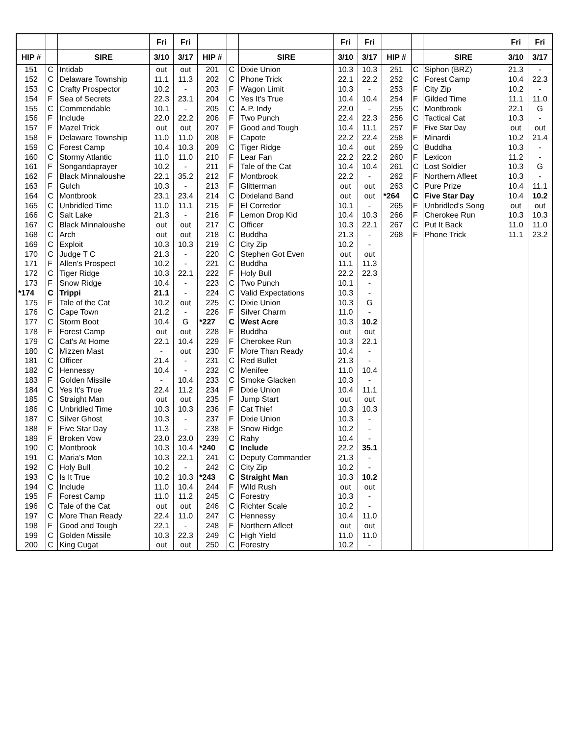| | | | Fri | Fri | | | | Fri | Fri | | | | Fri | Fri |
| --- | --- | --- | --- | --- | --- | --- | --- | --- | --- | --- | --- | --- | --- | --- |
| HIP # | | SIRE | 3/10 | 3/17 | HIP # | | SIRE | 3/10 | 3/17 | HIP # | | SIRE | 3/10 | 3/17 |
| 151 | C | Intidab | out | out | 201 | C | Dixie Union | 10.3 | 10.3 | 251 | C | Siphon (BRZ) | 21.3 | - |
| 152 | C | Delaware Township | 11.1 | 11.3 | 202 | C | Phone Trick | 22.1 | 22.2 | 252 | C | Forest Camp | 10.4 | 22.3 |
| 153 | C | Crafty Prospector | 10.2 | - | 203 | F | Wagon Limit | 10.3 | - | 253 | F | City Zip | 10.2 | - |
| 154 | F | Sea of Secrets | 22.3 | 23.1 | 204 | C | Yes It's True | 10.4 | 10.4 | 254 | F | Gilded Time | 11.1 | 11.0 |
| 155 | C | Commendable | 10.1 | - | 205 | C | A.P. Indy | 22.0 | - | 255 | C | Montbrook | 22.1 | G |
| 156 | F | Include | 22.0 | 22.2 | 206 | F | Two Punch | 22.4 | 22.3 | 256 | C | Tactical Cat | 10.3 | - |
| 157 | F | Mazel Trick | out | out | 207 | F | Good and Tough | 10.4 | 11.1 | 257 | F | Five Star Day | out | out |
| 158 | F | Delaware Township | 11.0 | 11.0 | 208 | F | Capote | 22.2 | 22.4 | 258 | F | Minardi | 10.2 | 21.4 |
| 159 | C | Forest Camp | 10.4 | 10.3 | 209 | C | Tiger Ridge | 10.4 | out | 259 | C | Buddha | 10.3 | - |
| 160 | C | Stormy Atlantic | 11.0 | 11.0 | 210 | F | Lear Fan | 22.2 | 22.2 | 260 | F | Lexicon | 11.2 | - |
| 161 | F | Songandaprayer | 10.2 | - | 211 | F | Tale of the Cat | 10.4 | 10.4 | 261 | C | Lost Soldier | 10.3 | G |
| 162 | F | Black Minnaloushe | 22.1 | 35.2 | 212 | F | Montbrook | 22.2 | - | 262 | F | Northern Afleet | 10.3 | - |
| 163 | F | Gulch | 10.3 | - | 213 | F | Glitterman | out | out | 263 | C | Pure Prize | 10.4 | 11.1 |
| 164 | C | Montbrook | 23.1 | 23.4 | 214 | C | Dixieland Band | out | out | *264 | C | Five Star Day | 10.4 | 10.2 |
| 165 | C | Unbridled Time | 11.0 | 11.1 | 215 | F | El Corredor | 10.1 | - | 265 | F | Unbridled's Song | out | out |
| 166 | C | Salt Lake | 21.3 | - | 216 | F | Lemon Drop Kid | 10.4 | 10.3 | 266 | F | Cherokee Run | 10.3 | 10.3 |
| 167 | C | Black Minnaloushe | out | out | 217 | C | Officer | 10.3 | 22.1 | 267 | C | Put It Back | 11.0 | 11.0 |
| 168 | C | Arch | out | out | 218 | C | Buddha | 21.3 | - | 268 | F | Phone Trick | 11.1 | 23.2 |
| 169 | C | Exploit | 10.3 | 10.3 | 219 | C | City Zip | 10.2 | - | | | | | |
| 170 | C | Judge T C | 21.3 | - | 220 | C | Stephen Got Even | out | out | | | | | |
| 171 | F | Allen's Prospect | 10.2 | - | 221 | C | Buddha | 11.1 | 11.3 | | | | | |
| 172 | C | Tiger Ridge | 10.3 | 22.1 | 222 | F | Holy Bull | 22.2 | 22.3 | | | | | |
| 173 | F | Snow Ridge | 10.4 | - | 223 | C | Two Punch | 10.1 | - | | | | | |
| *174 | C | Trippi | 21.1 | - | 224 | C | Valid Expectations | 10.3 | - | | | | | |
| 175 | F | Tale of the Cat | 10.2 | out | 225 | C | Dixie Union | 10.3 | G | | | | | |
| 176 | C | Cape Town | 21.2 | - | 226 | F | Silver Charm | 11.0 | - | | | | | |
| 177 | C | Storm Boot | 10.4 | G | *227 | C | West Acre | 10.3 | 10.2 | | | | | |
| 178 | F | Forest Camp | out | out | 228 | F | Buddha | out | out | | | | | |
| 179 | C | Cat's At Home | 22.1 | 10.4 | 229 | F | Cherokee Run | 10.3 | 22.1 | | | | | |
| 180 | C | Mizzen Mast | - | out | 230 | F | More Than Ready | 10.4 | - | | | | | |
| 181 | C | Officer | 21.4 | - | 231 | C | Red Bullet | 21.3 | - | | | | | |
| 182 | C | Hennessy | 10.4 | - | 232 | C | Menifee | 11.0 | 10.4 | | | | | |
| 183 | F | Golden Missile | - | 10.4 | 233 | C | Smoke Glacken | 10.3 | - | | | | | |
| 184 | C | Yes It's True | 22.4 | 11.2 | 234 | F | Dixie Union | 10.4 | 11.1 | | | | | |
| 185 | C | Straight Man | out | out | 235 | F | Jump Start | out | out | | | | | |
| 186 | C | Unbridled Time | 10.3 | 10.3 | 236 | F | Cat Thief | 10.3 | 10.3 | | | | | |
| 187 | C | Silver Ghost | 10.3 | - | 237 | F | Dixie Union | 10.3 | - | | | | | |
| 188 | F | Five Star Day | 11.3 | - | 238 | F | Snow Ridge | 10.2 | - | | | | | |
| 189 | F | Broken Vow | 23.0 | 23.0 | 239 | C | Rahy | 10.4 | - | | | | | |
| 190 | C | Montbrook | 10.3 | 10.4 | *240 | C | Include | 22.2 | 35.1 | | | | | |
| 191 | C | Maria's Mon | 10.3 | 22.1 | 241 | C | Deputy Commander | 21.3 | - | | | | | |
| 192 | C | Holy Bull | 10.2 | - | 242 | C | City Zip | 10.2 | - | | | | | |
| 193 | C | Is It True | 10.2 | 10.3 | *243 | C | Straight Man | 10.3 | 10.2 | | | | | |
| 194 | C | Include | 11.0 | 10.4 | 244 | F | Wild Rush | out | out | | | | | |
| 195 | F | Forest Camp | 11.0 | 11.2 | 245 | C | Forestry | 10.3 | - | | | | | |
| 196 | C | Tale of the Cat | out | out | 246 | C | Richter Scale | 10.2 | - | | | | | |
| 197 | C | More Than Ready | 22.4 | 11.0 | 247 | C | Hennessy | 10.4 | 11.0 | | | | | |
| 198 | F | Good and Tough | 22.1 | - | 248 | F | Northern Afleet | out | out | | | | | |
| 199 | C | Golden Missile | 10.3 | 22.3 | 249 | C | High Yield | 11.0 | 11.0 | | | | | |
| 200 | C | King Cugat | out | out | 250 | C | Forestry | 10.2 | - | | | | | |